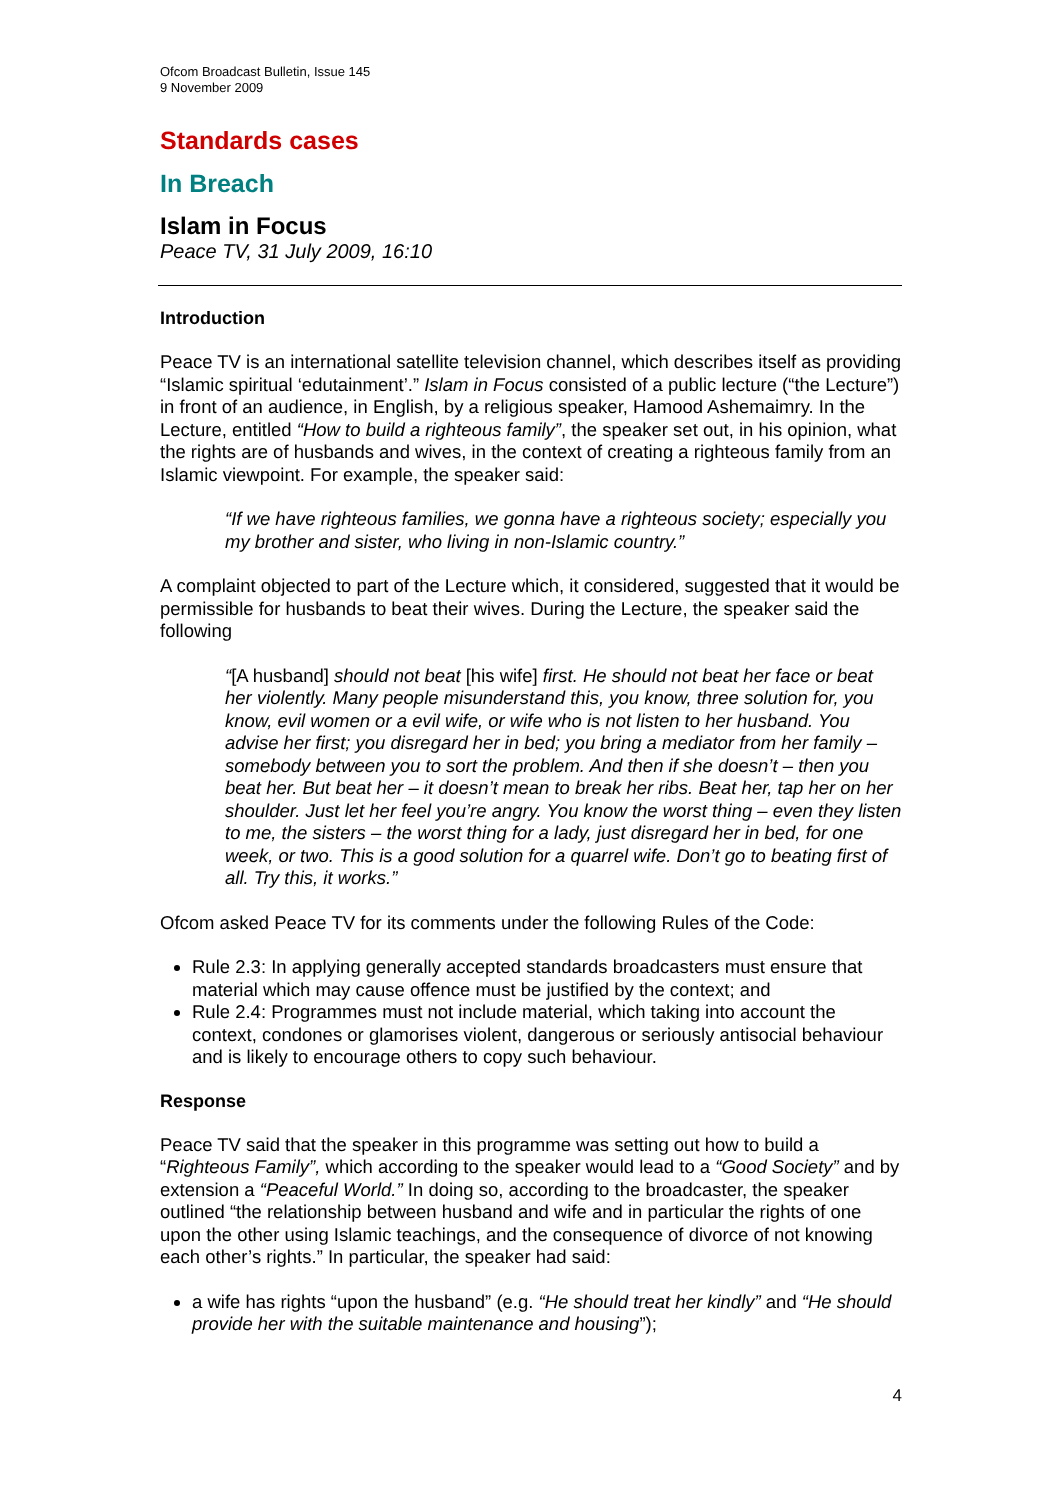Ofcom Broadcast Bulletin, Issue 145
9 November 2009
Standards cases
In Breach
Islam in Focus
Peace TV, 31 July 2009, 16:10
Introduction
Peace TV is an international satellite television channel, which describes itself as providing “Islamic spiritual ‘edutainment’.” Islam in Focus consisted of a public lecture (“the Lecture”) in front of an audience, in English, by a religious speaker, Hamood Ashemaimry. In the Lecture, entitled “How to build a righteous family”, the speaker set out, in his opinion, what the rights are of husbands and wives, in the context of creating a righteous family from an Islamic viewpoint. For example, the speaker said:
“If we have righteous families, we gonna have a righteous society; especially you my brother and sister, who living in non-Islamic country.”
A complaint objected to part of the Lecture which, it considered, suggested that it would be permissible for husbands to beat their wives. During the Lecture, the speaker said the following
“[A husband] should not beat [his wife] first. He should not beat her face or beat her violently. Many people misunderstand this, you know, three solution for, you know, evil women or a evil wife, or wife who is not listen to her husband. You advise her first; you disregard her in bed; you bring a mediator from her family – somebody between you to sort the problem. And then if she doesn’t – then you beat her. But beat her – it doesn’t mean to break her ribs. Beat her, tap her on her shoulder. Just let her feel you’re angry. You know the worst thing – even they listen to me, the sisters – the worst thing for a lady, just disregard her in bed, for one week, or two. This is a good solution for a quarrel wife. Don’t go to beating first of all. Try this, it works.”
Ofcom asked Peace TV for its comments under the following Rules of the Code:
Rule 2.3: In applying generally accepted standards broadcasters must ensure that material which may cause offence must be justified by the context; and
Rule 2.4: Programmes must not include material, which taking into account the context, condones or glamorises violent, dangerous or seriously antisocial behaviour and is likely to encourage others to copy such behaviour.
Response
Peace TV said that the speaker in this programme was setting out how to build a “Righteous Family”, which according to the speaker would lead to a “Good Society” and by extension a “Peaceful World.” In doing so, according to the broadcaster, the speaker outlined “the relationship between husband and wife and in particular the rights of one upon the other using Islamic teachings, and the consequence of divorce of not knowing each other’s rights.” In particular, the speaker had said:
a wife has rights “upon the husband” (e.g. “He should treat her kindly” and “He should provide her with the suitable maintenance and housing”);
4